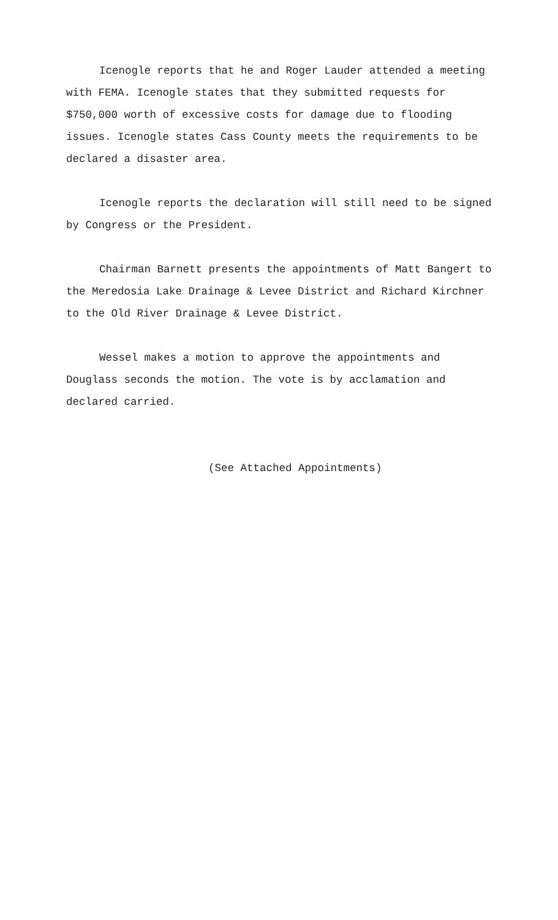Icenogle reports that he and Roger Lauder attended a meeting with FEMA. Icenogle states that they submitted requests for $750,000 worth of excessive costs for damage due to flooding issues. Icenogle states Cass County meets the requirements to be declared a disaster area.
Icenogle reports the declaration will still need to be signed by Congress or the President.
Chairman Barnett presents the appointments of Matt Bangert to the Meredosia Lake Drainage & Levee District and Richard Kirchner to the Old River Drainage & Levee District.
Wessel makes a motion to approve the appointments and Douglass seconds the motion. The vote is by acclamation and declared carried.
(See Attached Appointments)